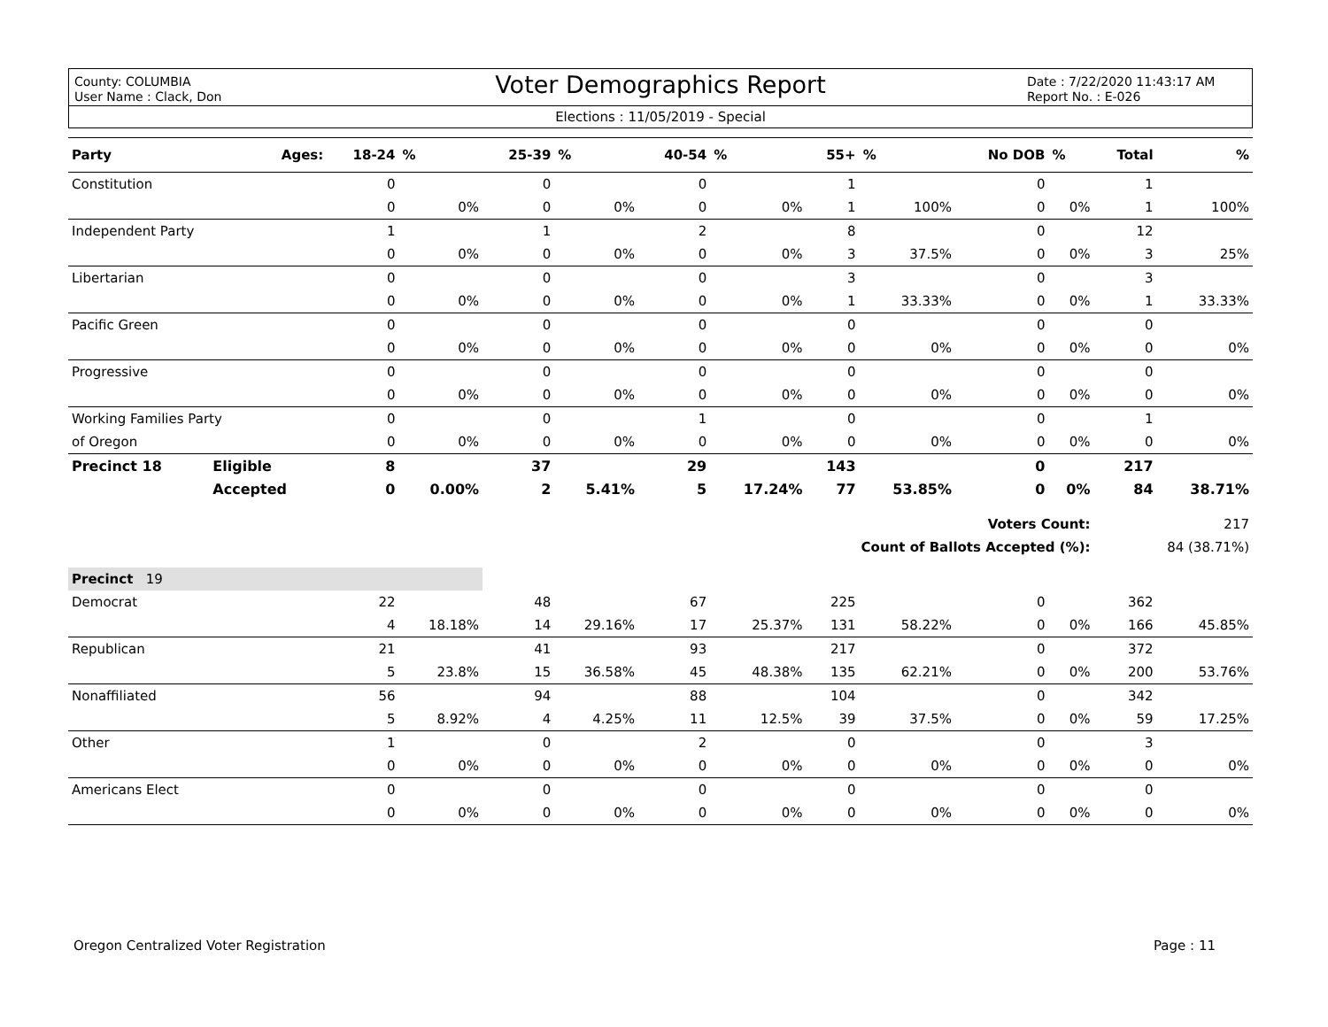County: COLUMBIA
User Name : Clack, Don
Voter Demographics Report
Date : 7/22/2020 11:43:17 AM
Report No. : E-026
Elections : 11/05/2019 - Special
| Party | Ages: | 18-24 | % | 25-39 | % | 40-54 | % | 55+ | % | No DOB | % | Total | % |
| --- | --- | --- | --- | --- | --- | --- | --- | --- | --- | --- | --- | --- | --- |
| Constitution | | 0 | | 0 | | 0 | | 1 | | 0 | | 1 | |
| | | 0 | 0% | 0 | 0% | 0 | 0% | 1 | 100% | 0 | 0% | 1 | 100% |
| Independent Party | | 1 | | 1 | | 2 | | 8 | | 0 | | 12 | |
| | | 0 | 0% | 0 | 0% | 0 | 0% | 3 | 37.5% | 0 | 0% | 3 | 25% |
| Libertarian | | 0 | | 0 | | 0 | | 3 | | 0 | | 3 | |
| | | 0 | 0% | 0 | 0% | 0 | 0% | 1 | 33.33% | 0 | 0% | 1 | 33.33% |
| Pacific Green | | 0 | | 0 | | 0 | | 0 | | 0 | | 0 | |
| | | 0 | 0% | 0 | 0% | 0 | 0% | 0 | 0% | 0 | 0% | 0 | 0% |
| Progressive | | 0 | | 0 | | 0 | | 0 | | 0 | | 0 | |
| | | 0 | 0% | 0 | 0% | 0 | 0% | 0 | 0% | 0 | 0% | 0 | 0% |
| Working Families Party | | 0 | | 0 | | 1 | | 0 | | 0 | | 1 | |
| of Oregon | | 0 | 0% | 0 | 0% | 0 | 0% | 0 | 0% | 0 | 0% | 0 | 0% |
| Precinct 18 | Eligible | 8 | | 37 | | 29 | | 143 | | 0 | | 217 | |
| | Accepted | 0 | 0.00% | 2 | 5.41% | 5 | 17.24% | 77 | 53.85% | 0 | 0% | 84 | 38.71% |
| Voters Count: | | | | | | | | | | | | 217 | |
| Count of Ballots Accepted (%): | | | | | | | | | | | | 84 (38.71%) | |
| Precinct 19 | | | | | | | | | | | | | |
| Democrat | | 22 | | 48 | | 67 | | 225 | | 0 | | 362 | |
| | | 4 | 18.18% | 14 | 29.16% | 17 | 25.37% | 131 | 58.22% | 0 | 0% | 166 | 45.85% |
| Republican | | 21 | | 41 | | 93 | | 217 | | 0 | | 372 | |
| | | 5 | 23.8% | 15 | 36.58% | 45 | 48.38% | 135 | 62.21% | 0 | 0% | 200 | 53.76% |
| Nonaffiliated | | 56 | | 94 | | 88 | | 104 | | 0 | | 342 | |
| | | 5 | 8.92% | 4 | 4.25% | 11 | 12.5% | 39 | 37.5% | 0 | 0% | 59 | 17.25% |
| Other | | 1 | | 0 | | 2 | | 0 | | 0 | | 3 | |
| | | 0 | 0% | 0 | 0% | 0 | 0% | 0 | 0% | 0 | 0% | 0 | 0% |
| Americans Elect | | 0 | | 0 | | 0 | | 0 | | 0 | | 0 | |
| | | 0 | 0% | 0 | 0% | 0 | 0% | 0 | 0% | 0 | 0% | 0 | 0% |
Oregon Centralized Voter Registration Page : 11